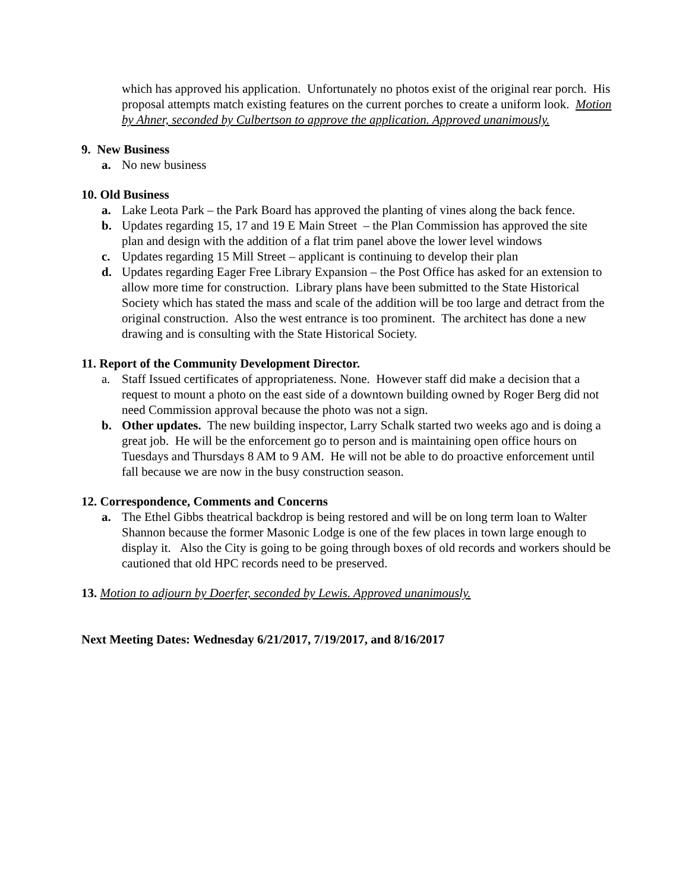which has approved his application. Unfortunately no photos exist of the original rear porch. His proposal attempts match existing features on the current porches to create a uniform look. Motion by Ahner, seconded by Culbertson to approve the application. Approved unanimously.
9. New Business
a. No new business
10. Old Business
a. Lake Leota Park – the Park Board has approved the planting of vines along the back fence.
b. Updates regarding 15, 17 and 19 E Main Street – the Plan Commission has approved the site plan and design with the addition of a flat trim panel above the lower level windows
c. Updates regarding 15 Mill Street – applicant is continuing to develop their plan
d. Updates regarding Eager Free Library Expansion – the Post Office has asked for an extension to allow more time for construction. Library plans have been submitted to the State Historical Society which has stated the mass and scale of the addition will be too large and detract from the original construction. Also the west entrance is too prominent. The architect has done a new drawing and is consulting with the State Historical Society.
11. Report of the Community Development Director.
a. Staff Issued certificates of appropriateness. None. However staff did make a decision that a request to mount a photo on the east side of a downtown building owned by Roger Berg did not need Commission approval because the photo was not a sign.
b. Other updates. The new building inspector, Larry Schalk started two weeks ago and is doing a great job. He will be the enforcement go to person and is maintaining open office hours on Tuesdays and Thursdays 8 AM to 9 AM. He will not be able to do proactive enforcement until fall because we are now in the busy construction season.
12. Correspondence, Comments and Concerns
a. The Ethel Gibbs theatrical backdrop is being restored and will be on long term loan to Walter Shannon because the former Masonic Lodge is one of the few places in town large enough to display it. Also the City is going to be going through boxes of old records and workers should be cautioned that old HPC records need to be preserved.
13. Motion to adjourn by Doerfer, seconded by Lewis. Approved unanimously.
Next Meeting Dates: Wednesday 6/21/2017, 7/19/2017, and 8/16/2017